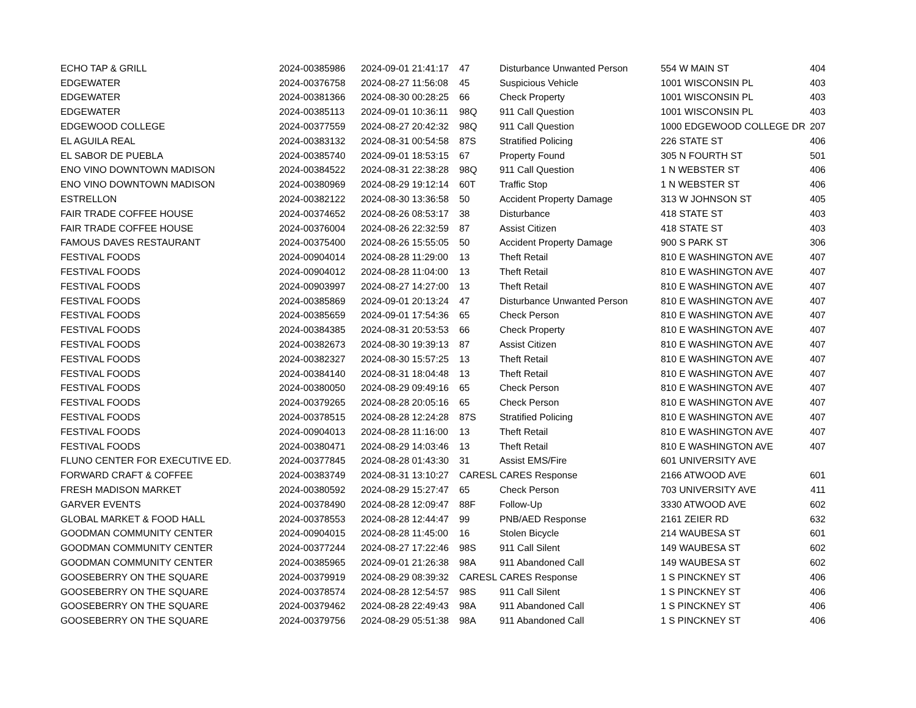| ECHO TAP & GRILL | 2024-00385986 | 2024-09-01 21:41:17 | 47 | Disturbance Unwanted Person | 554 W MAIN ST | 404 |
| EDGEWATER | 2024-00376758 | 2024-08-27 11:56:08 | 45 | Suspicious Vehicle | 1001 WISCONSIN PL | 403 |
| EDGEWATER | 2024-00381366 | 2024-08-30 00:28:25 | 66 | Check Property | 1001 WISCONSIN PL | 403 |
| EDGEWATER | 2024-00385113 | 2024-09-01 10:36:11 | 98Q | 911 Call Question | 1001 WISCONSIN PL | 403 |
| EDGEWOOD COLLEGE | 2024-00377559 | 2024-08-27 20:42:32 | 98Q | 911 Call Question | 1000 EDGEWOOD COLLEGE DR | 207 |
| EL AGUILA REAL | 2024-00383132 | 2024-08-31 00:54:58 | 87S | Stratified Policing | 226 STATE ST | 406 |
| EL SABOR DE PUEBLA | 2024-00385740 | 2024-09-01 18:53:15 | 67 | Property Found | 305 N FOURTH ST | 501 |
| ENO VINO DOWNTOWN MADISON | 2024-00384522 | 2024-08-31 22:38:28 | 98Q | 911 Call Question | 1 N WEBSTER ST | 406 |
| ENO VINO DOWNTOWN MADISON | 2024-00380969 | 2024-08-29 19:12:14 | 60T | Traffic Stop | 1 N WEBSTER ST | 406 |
| ESTRELLON | 2024-00382122 | 2024-08-30 13:36:58 | 50 | Accident Property Damage | 313 W JOHNSON ST | 405 |
| FAIR TRADE COFFEE HOUSE | 2024-00374652 | 2024-08-26 08:53:17 | 38 | Disturbance | 418 STATE ST | 403 |
| FAIR TRADE COFFEE HOUSE | 2024-00376004 | 2024-08-26 22:32:59 | 87 | Assist Citizen | 418 STATE ST | 403 |
| FAMOUS DAVES RESTAURANT | 2024-00375400 | 2024-08-26 15:55:05 | 50 | Accident Property Damage | 900 S PARK ST | 306 |
| FESTIVAL FOODS | 2024-00904014 | 2024-08-28 11:29:00 | 13 | Theft Retail | 810 E WASHINGTON AVE | 407 |
| FESTIVAL FOODS | 2024-00904012 | 2024-08-28 11:04:00 | 13 | Theft Retail | 810 E WASHINGTON AVE | 407 |
| FESTIVAL FOODS | 2024-00903997 | 2024-08-27 14:27:00 | 13 | Theft Retail | 810 E WASHINGTON AVE | 407 |
| FESTIVAL FOODS | 2024-00385869 | 2024-09-01 20:13:24 | 47 | Disturbance Unwanted Person | 810 E WASHINGTON AVE | 407 |
| FESTIVAL FOODS | 2024-00385659 | 2024-09-01 17:54:36 | 65 | Check Person | 810 E WASHINGTON AVE | 407 |
| FESTIVAL FOODS | 2024-00384385 | 2024-08-31 20:53:53 | 66 | Check Property | 810 E WASHINGTON AVE | 407 |
| FESTIVAL FOODS | 2024-00382673 | 2024-08-30 19:39:13 | 87 | Assist Citizen | 810 E WASHINGTON AVE | 407 |
| FESTIVAL FOODS | 2024-00382327 | 2024-08-30 15:57:25 | 13 | Theft Retail | 810 E WASHINGTON AVE | 407 |
| FESTIVAL FOODS | 2024-00384140 | 2024-08-31 18:04:48 | 13 | Theft Retail | 810 E WASHINGTON AVE | 407 |
| FESTIVAL FOODS | 2024-00380050 | 2024-08-29 09:49:16 | 65 | Check Person | 810 E WASHINGTON AVE | 407 |
| FESTIVAL FOODS | 2024-00379265 | 2024-08-28 20:05:16 | 65 | Check Person | 810 E WASHINGTON AVE | 407 |
| FESTIVAL FOODS | 2024-00378515 | 2024-08-28 12:24:28 | 87S | Stratified Policing | 810 E WASHINGTON AVE | 407 |
| FESTIVAL FOODS | 2024-00904013 | 2024-08-28 11:16:00 | 13 | Theft Retail | 810 E WASHINGTON AVE | 407 |
| FESTIVAL FOODS | 2024-00380471 | 2024-08-29 14:03:46 | 13 | Theft Retail | 810 E WASHINGTON AVE | 407 |
| FLUNO CENTER FOR EXECUTIVE ED. | 2024-00377845 | 2024-08-28 01:43:30 | 31 | Assist EMS/Fire | 601 UNIVERSITY AVE | |
| FORWARD CRAFT & COFFEE | 2024-00383749 | 2024-08-31 13:10:27 | CARESL | CARES Response | 2166 ATWOOD AVE | 601 |
| FRESH MADISON MARKET | 2024-00380592 | 2024-08-29 15:27:47 | 65 | Check Person | 703 UNIVERSITY AVE | 411 |
| GARVER EVENTS | 2024-00378490 | 2024-08-28 12:09:47 | 88F | Follow-Up | 3330 ATWOOD AVE | 602 |
| GLOBAL MARKET & FOOD HALL | 2024-00378553 | 2024-08-28 12:44:47 | 99 | PNB/AED Response | 2161 ZEIER RD | 632 |
| GOODMAN COMMUNITY CENTER | 2024-00904015 | 2024-08-28 11:45:00 | 16 | Stolen Bicycle | 214 WAUBESA ST | 601 |
| GOODMAN COMMUNITY CENTER | 2024-00377244 | 2024-08-27 17:22:46 | 98S | 911 Call Silent | 149 WAUBESA ST | 602 |
| GOODMAN COMMUNITY CENTER | 2024-00385965 | 2024-09-01 21:26:38 | 98A | 911 Abandoned Call | 149 WAUBESA ST | 602 |
| GOOSEBERRY ON THE SQUARE | 2024-00379919 | 2024-08-29 08:39:32 | CARESL | CARES Response | 1 S PINCKNEY ST | 406 |
| GOOSEBERRY ON THE SQUARE | 2024-00378574 | 2024-08-28 12:54:57 | 98S | 911 Call Silent | 1 S PINCKNEY ST | 406 |
| GOOSEBERRY ON THE SQUARE | 2024-00379462 | 2024-08-28 22:49:43 | 98A | 911 Abandoned Call | 1 S PINCKNEY ST | 406 |
| GOOSEBERRY ON THE SQUARE | 2024-00379756 | 2024-08-29 05:51:38 | 98A | 911 Abandoned Call | 1 S PINCKNEY ST | 406 |